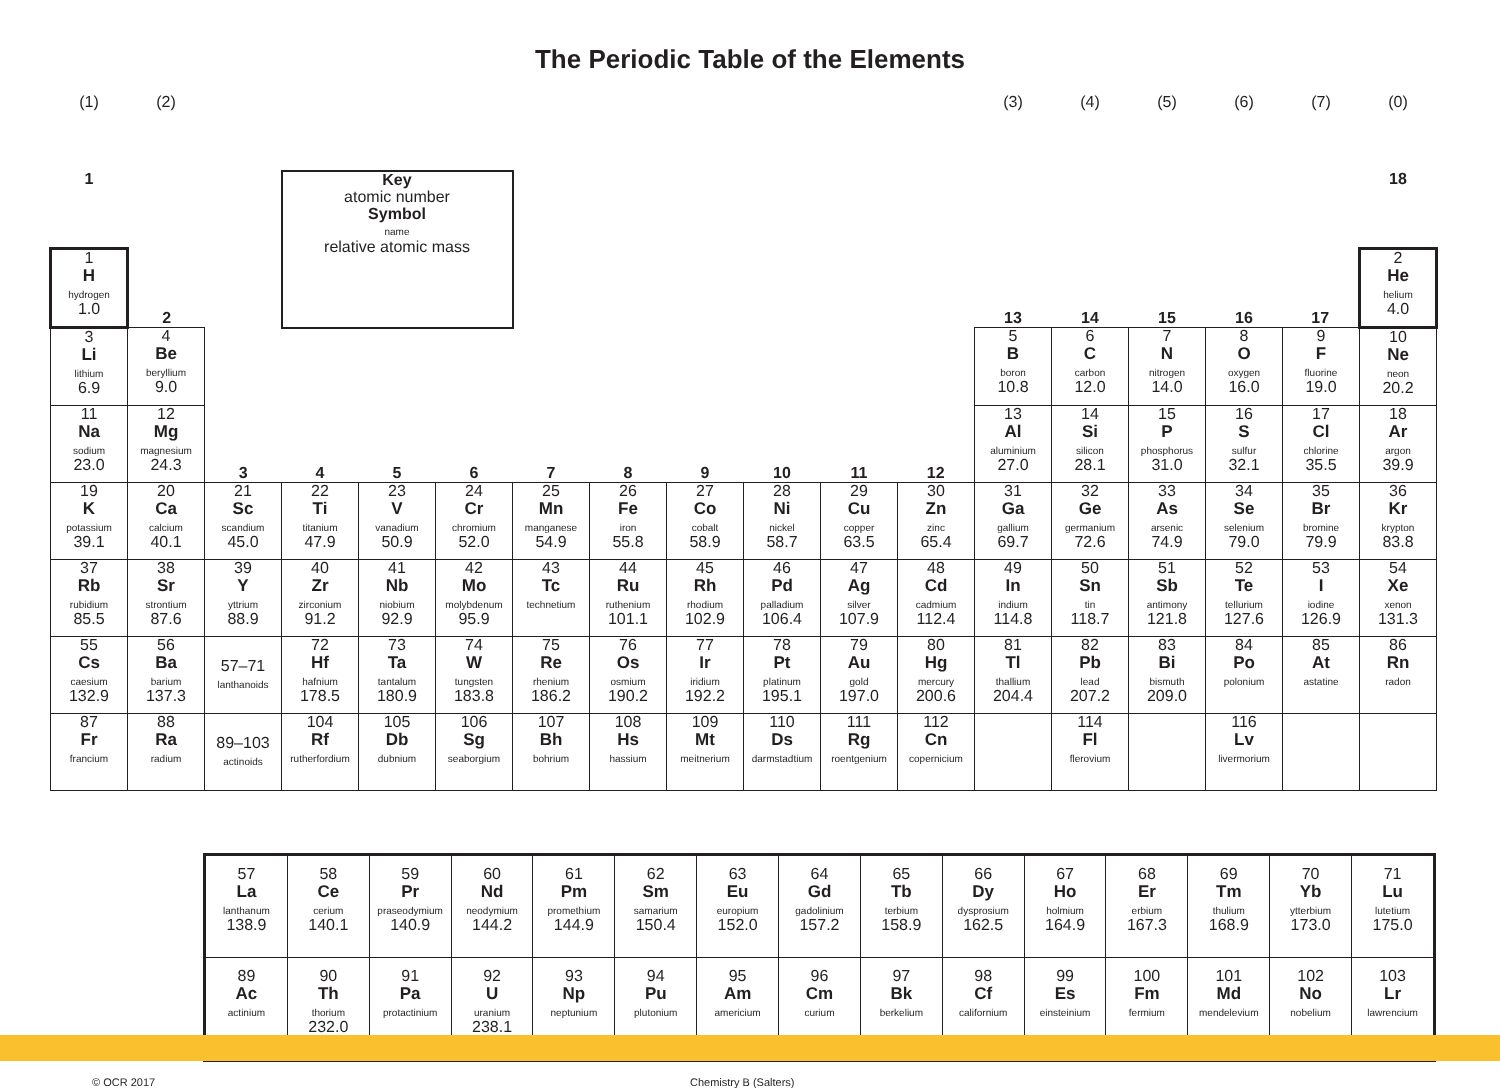The Periodic Table of the Elements
| (1) | (2) | | | | | | | | | | | (3) | (4) | (5) | (6) | (7) | (0) |
| 1 | | | Key atomic number Symbol name relative atomic mass | | | | | | | | | | | | | | 18 |
| 1 H hydrogen 1.0 | 2 | | | | | | | | | | | 13 | 14 | 15 | 16 | 17 | 2 He helium 4.0 |
| 3 Li lithium 6.9 | 4 Be beryllium 9.0 | | | | | | | | | | | 5 B boron 10.8 | 6 C carbon 12.0 | 7 N nitrogen 14.0 | 8 O oxygen 16.0 | 9 F fluorine 19.0 | 10 Ne neon 20.2 |
| 11 Na sodium 23.0 | 12 Mg magnesium 24.3 | 3 | 4 | 5 | 6 | 7 | 8 | 9 | 10 | 11 | 12 | 13 Al aluminium 27.0 | 14 Si silicon 28.1 | 15 P phosphorus 31.0 | 16 S sulfur 32.1 | 17 Cl chlorine 35.5 | 18 Ar argon 39.9 |
| 19 K potassium 39.1 | 20 Ca calcium 40.1 | 21 Sc scandium 45.0 | 22 Ti titanium 47.9 | 23 V vanadium 50.9 | 24 Cr chromium 52.0 | 25 Mn manganese 54.9 | 26 Fe iron 55.8 | 27 Co cobalt 58.9 | 28 Ni nickel 58.7 | 29 Cu copper 63.5 | 30 Zn zinc 65.4 | 31 Ga gallium 69.7 | 32 Ge germanium 72.6 | 33 As arsenic 74.9 | 34 Se selenium 79.0 | 35 Br bromine 79.9 | 36 Kr krypton 83.8 |
| 37 Rb rubidium 85.5 | 38 Sr strontium 87.6 | 39 Y yttrium 88.9 | 40 Zr zirconium 91.2 | 41 Nb niobium 92.9 | 42 Mo molybdenum 95.9 | 43 Tc technetium | 44 Ru ruthenium 101.1 | 45 Rh rhodium 102.9 | 46 Pd palladium 106.4 | 47 Ag silver 107.9 | 48 Cd cadmium 112.4 | 49 In indium 114.8 | 50 Sn tin 118.7 | 51 Sb antimony 121.8 | 52 Te tellurium 127.6 | 53 I iodine 126.9 | 54 Xe xenon 131.3 |
| 55 Cs caesium 132.9 | 56 Ba barium 137.3 | 57–71 lanthanoids | 72 Hf hafnium 178.5 | 73 Ta tantalum 180.9 | 74 W tungsten 183.8 | 75 Re rhenium 186.2 | 76 Os osmium 190.2 | 77 Ir iridium 192.2 | 78 Pt platinum 195.1 | 79 Au gold 197.0 | 80 Hg mercury 200.6 | 81 Tl thallium 204.4 | 82 Pb lead 207.2 | 83 Bi bismuth 209.0 | 84 Po polonium | 85 At astatine | 86 Rn radon |
| 87 Fr francium | 88 Ra radium | 89–103 actinoids | 104 Rf rutherfordium | 105 Db dubnium | 106 Sg seaborgium | 107 Bh bohrium | 108 Hs hassium | 109 Mt meitnerium | 110 Ds darmstadtium | 111 Rg roentgenium | 112 Cn copernicium | | 114 Fl flerovium | | 116 Lv livermorium | | |
| 57 La lanthanum 138.9 | 58 Ce cerium 140.1 | 59 Pr praseodymium 140.9 | 60 Nd neodymium 144.2 | 61 Pm promethium 144.9 | 62 Sm samarium 150.4 | 63 Eu europium 152.0 | 64 Gd gadolinium 157.2 | 65 Tb terbium 158.9 | 66 Dy dysprosium 162.5 | 67 Ho holmium 164.9 | 68 Er erbium 167.3 | 69 Tm thulium 168.9 | 70 Yb ytterbium 173.0 | 71 Lu lutetium 175.0 |
| 89 Ac actinium | 90 Th thorium 232.0 | 91 Pa protactinium | 92 U uranium 238.1 | 93 Np neptunium | 94 Pu plutonium | 95 Am americium | 96 Cm curium | 97 Bk berkelium | 98 Cf californium | 99 Es einsteinium | 100 Fm fermium | 101 Md mendelevium | 102 No nobelium | 103 Lr lawrencium |
© OCR 2017 Chemistry B (Salters)